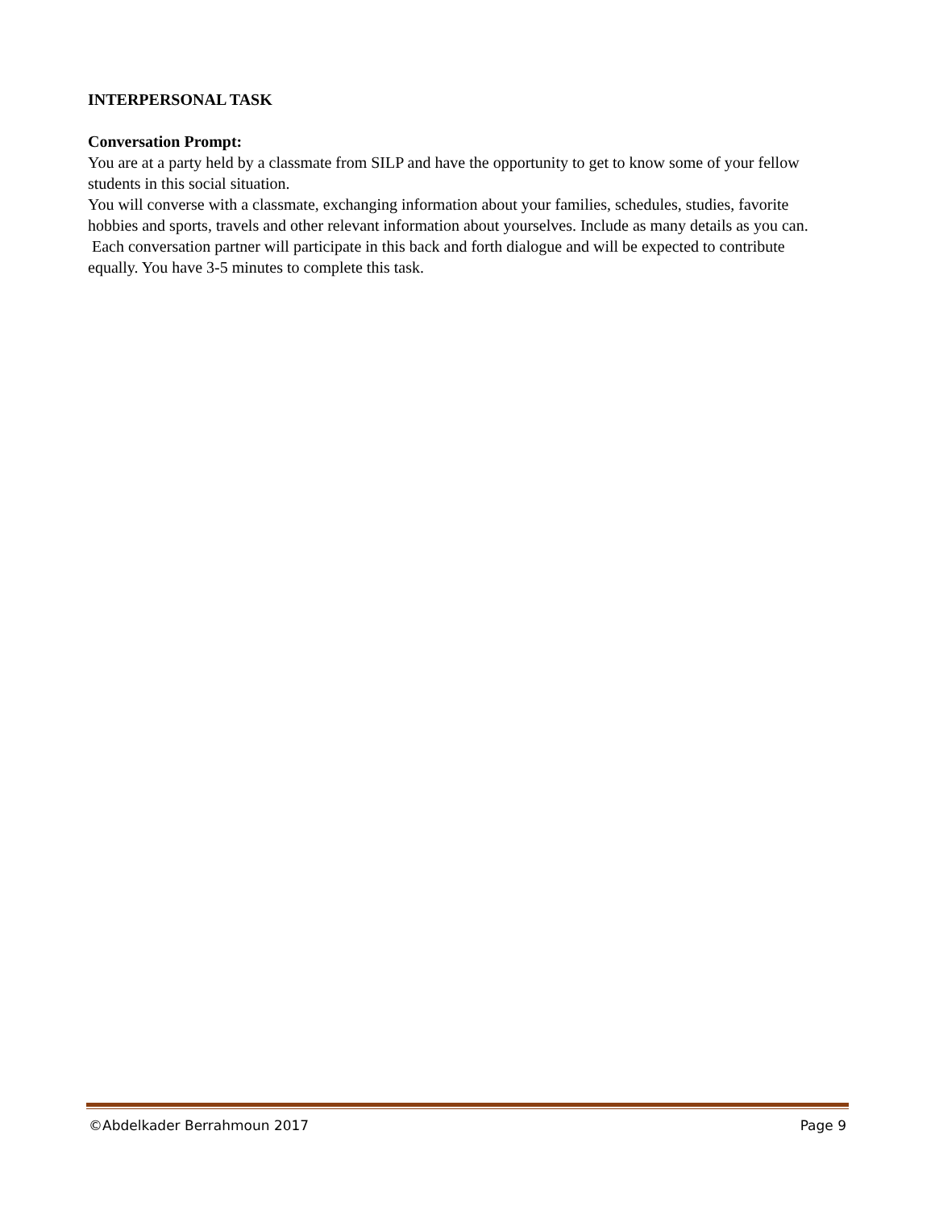INTERPERSONAL TASK
Conversation Prompt:
You are at a party held by a classmate from SILP and have the opportunity to get to know some of your fellow students in this social situation.
You will converse with a classmate, exchanging information about your families, schedules, studies, favorite hobbies and sports, travels and other relevant information about yourselves. Include as many details as you can.
Each conversation partner will participate in this back and forth dialogue and will be expected to contribute equally. You have 3-5 minutes to complete this task.
©Abdelkader Berrahmoun 2017 Page 9